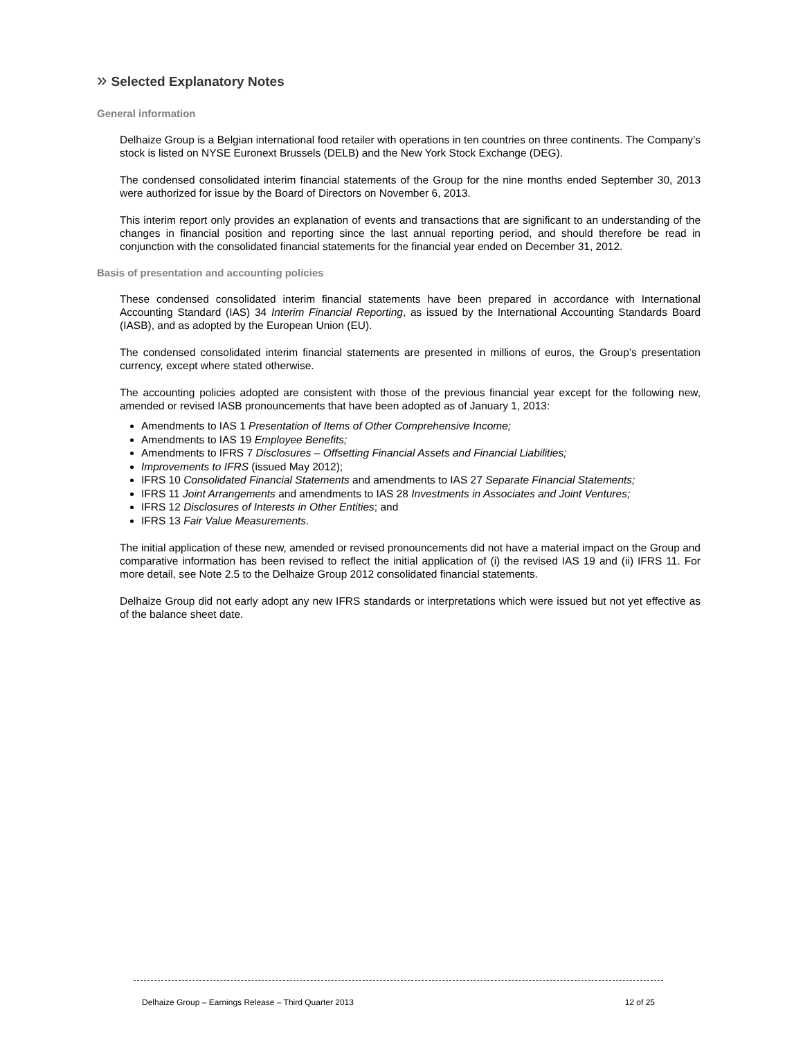» Selected Explanatory Notes
General information
Delhaize Group is a Belgian international food retailer with operations in ten countries on three continents. The Company’s stock is listed on NYSE Euronext Brussels (DELB) and the New York Stock Exchange (DEG).
The condensed consolidated interim financial statements of the Group for the nine months ended September 30, 2013 were authorized for issue by the Board of Directors on November 6, 2013.
This interim report only provides an explanation of events and transactions that are significant to an understanding of the changes in financial position and reporting since the last annual reporting period, and should therefore be read in conjunction with the consolidated financial statements for the financial year ended on December 31, 2012.
Basis of presentation and accounting policies
These condensed consolidated interim financial statements have been prepared in accordance with International Accounting Standard (IAS) 34 Interim Financial Reporting, as issued by the International Accounting Standards Board (IASB), and as adopted by the European Union (EU).
The condensed consolidated interim financial statements are presented in millions of euros, the Group’s presentation currency, except where stated otherwise.
The accounting policies adopted are consistent with those of the previous financial year except for the following new, amended or revised IASB pronouncements that have been adopted as of January 1, 2013:
Amendments to IAS 1 Presentation of Items of Other Comprehensive Income;
Amendments to IAS 19 Employee Benefits;
Amendments to IFRS 7 Disclosures – Offsetting Financial Assets and Financial Liabilities;
Improvements to IFRS (issued May 2012);
IFRS 10 Consolidated Financial Statements and amendments to IAS 27 Separate Financial Statements;
IFRS 11 Joint Arrangements and amendments to IAS 28 Investments in Associates and Joint Ventures;
IFRS 12 Disclosures of Interests in Other Entities; and
IFRS 13 Fair Value Measurements.
The initial application of these new, amended or revised pronouncements did not have a material impact on the Group and comparative information has been revised to reflect the initial application of (i) the revised IAS 19 and (ii) IFRS 11. For more detail, see Note 2.5 to the Delhaize Group 2012 consolidated financial statements.
Delhaize Group did not early adopt any new IFRS standards or interpretations which were issued but not yet effective as of the balance sheet date.
Delhaize Group – Earnings Release – Third Quarter 2013 12 of 25